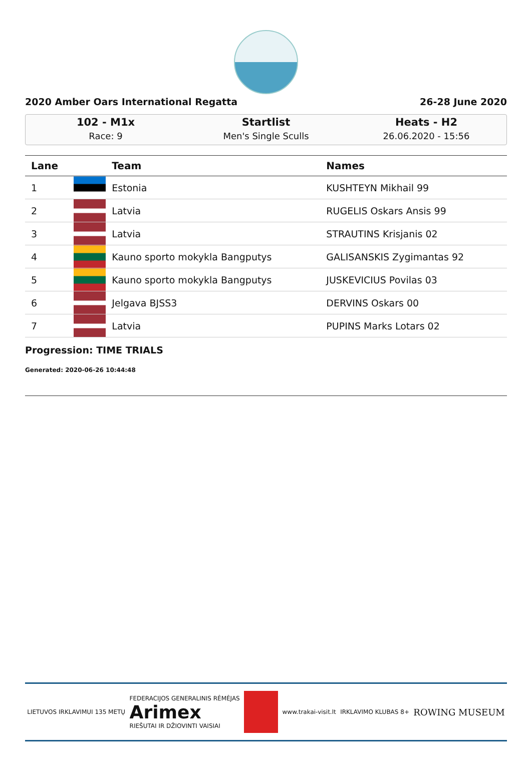2020 Amber Oars International Regatta 26-28 June 2020
102 - M1x
Race: 9
Startlist
Men's Single Sculls
Heats - H2
26.06.2020 - 15:56
| Lane | | Team | Names |
| --- | --- | --- | --- |
| 1 | | Estonia | KUSHTEYN Mikhail 99 |
| 2 | | Latvia | RUGELIS Oskars Ansis 99 |
| 3 | | Latvia | STRAUTINS Krisjanis 02 |
| 4 | | Kauno sporto mokykla Bangputys | GALISANSKIS Zygimantas 92 |
| 5 | | Kauno sporto mokykla Bangputys | JUSKEVICIUS Povilas 03 |
| 6 | | Jelgava BJSS3 | DERVINS Oskars 00 |
| 7 | | Latvia | PUPINS Marks Lotars 02 |
Progression: TIME TRIALS
Generated: 2020-06-26 10:44:48
LIETUVOS IRKLAVIMUI 135 METŲ FEDERACIJOS GENERALINIS RĖMĖJAS
Arimex
RIEŠUTAI IR DŽIOVINTI VAISIAI www.trakai-visit.lt IRKLAVIMO KLUBAS 8+ ROWING MUSEUM